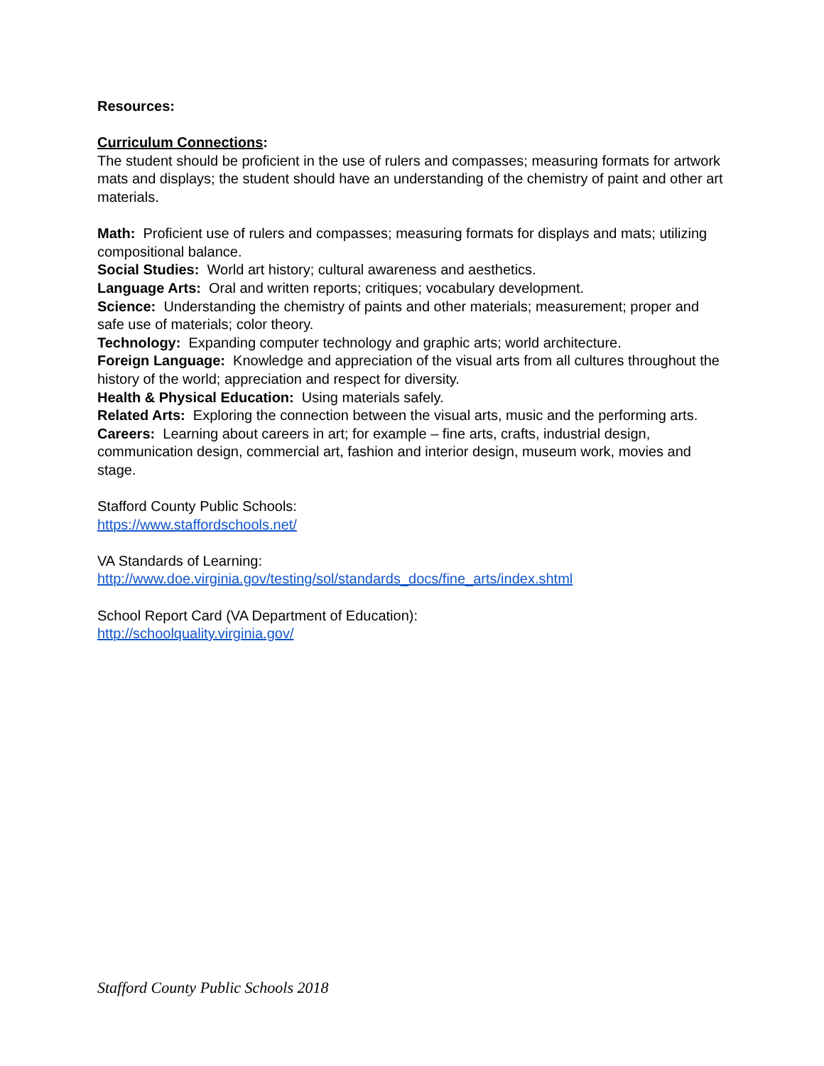Resources:
Curriculum Connections:
The student should be proficient in the use of rulers and compasses; measuring formats for artwork mats and displays; the student should have an understanding of the chemistry of paint and other art materials.
Math: Proficient use of rulers and compasses; measuring formats for displays and mats; utilizing compositional balance.
Social Studies: World art history; cultural awareness and aesthetics.
Language Arts: Oral and written reports; critiques; vocabulary development.
Science: Understanding the chemistry of paints and other materials; measurement; proper and safe use of materials; color theory.
Technology: Expanding computer technology and graphic arts; world architecture.
Foreign Language: Knowledge and appreciation of the visual arts from all cultures throughout the history of the world; appreciation and respect for diversity.
Health & Physical Education: Using materials safely.
Related Arts: Exploring the connection between the visual arts, music and the performing arts.
Careers: Learning about careers in art; for example – fine arts, crafts, industrial design, communication design, commercial art, fashion and interior design, museum work, movies and stage.
Stafford County Public Schools:
https://www.staffordschools.net/
VA Standards of Learning:
http://www.doe.virginia.gov/testing/sol/standards_docs/fine_arts/index.shtml
School Report Card (VA Department of Education):
http://schoolquality.virginia.gov/
Stafford County Public Schools 2018